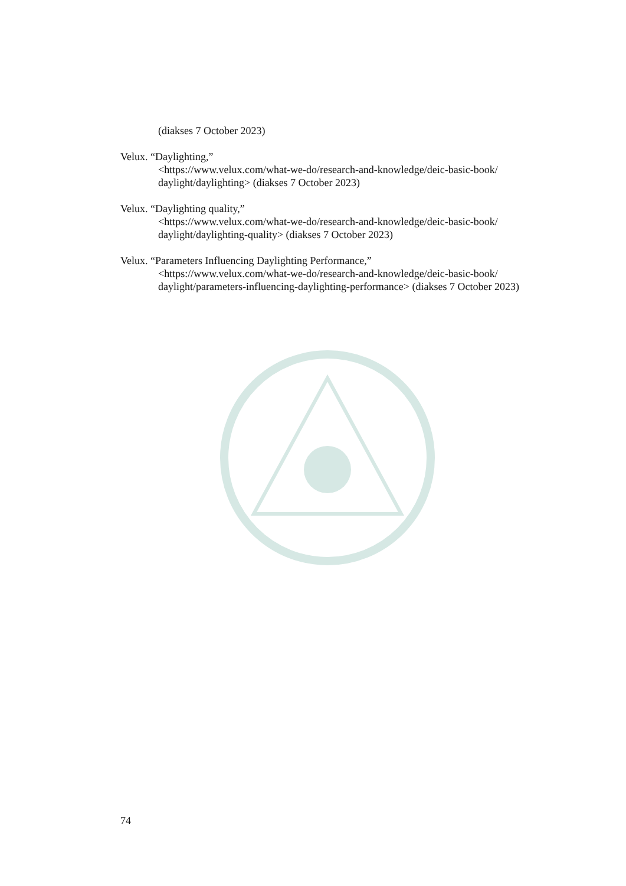(diakses 7 October 2023)
Velux. “Daylighting,”
<https://www.velux.com/what-we-do/research-and-knowledge/deic-basic-book/ daylight/daylighting> (diakses 7 October 2023)
Velux. “Daylighting quality,”
<https://www.velux.com/what-we-do/research-and-knowledge/deic-basic-book/ daylight/daylighting-quality> (diakses 7 October 2023)
Velux. “Parameters Influencing Daylighting Performance,”
<https://www.velux.com/what-we-do/research-and-knowledge/deic-basic-book/ daylight/parameters-influencing-daylighting-performance> (diakses 7 October 2023)
74